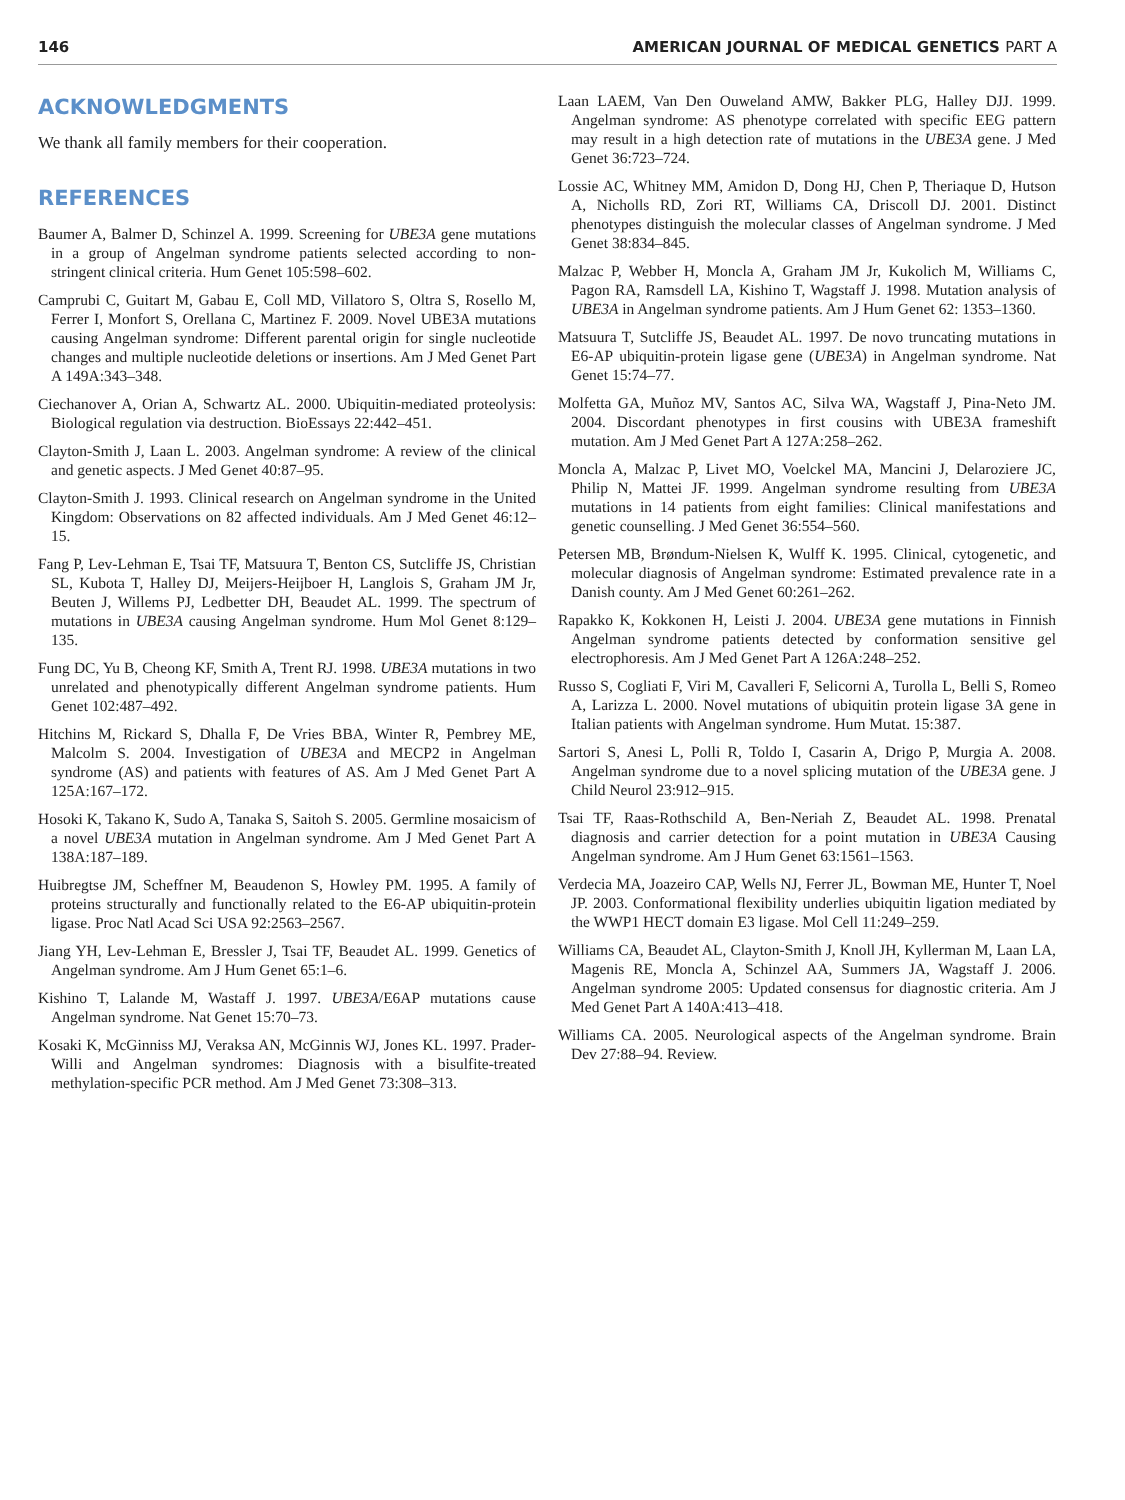146 AMERICAN JOURNAL OF MEDICAL GENETICS PART A
ACKNOWLEDGMENTS
We thank all family members for their cooperation.
REFERENCES
Baumer A, Balmer D, Schinzel A. 1999. Screening for UBE3A gene mutations in a group of Angelman syndrome patients selected according to non-stringent clinical criteria. Hum Genet 105:598–602.
Camprubi C, Guitart M, Gabau E, Coll MD, Villatoro S, Oltra S, Rosello M, Ferrer I, Monfort S, Orellana C, Martinez F. 2009. Novel UBE3A mutations causing Angelman syndrome: Different parental origin for single nucleotide changes and multiple nucleotide deletions or insertions. Am J Med Genet Part A 149A:343–348.
Ciechanover A, Orian A, Schwartz AL. 2000. Ubiquitin-mediated proteolysis: Biological regulation via destruction. BioEssays 22:442–451.
Clayton-Smith J, Laan L. 2003. Angelman syndrome: A review of the clinical and genetic aspects. J Med Genet 40:87–95.
Clayton-Smith J. 1993. Clinical research on Angelman syndrome in the United Kingdom: Observations on 82 affected individuals. Am J Med Genet 46:12–15.
Fang P, Lev-Lehman E, Tsai TF, Matsuura T, Benton CS, Sutcliffe JS, Christian SL, Kubota T, Halley DJ, Meijers-Heijboer H, Langlois S, Graham JM Jr, Beuten J, Willems PJ, Ledbetter DH, Beaudet AL. 1999. The spectrum of mutations in UBE3A causing Angelman syndrome. Hum Mol Genet 8:129–135.
Fung DC, Yu B, Cheong KF, Smith A, Trent RJ. 1998. UBE3A mutations in two unrelated and phenotypically different Angelman syndrome patients. Hum Genet 102:487–492.
Hitchins M, Rickard S, Dhalla F, De Vries BBA, Winter R, Pembrey ME, Malcolm S. 2004. Investigation of UBE3A and MECP2 in Angelman syndrome (AS) and patients with features of AS. Am J Med Genet Part A 125A:167–172.
Hosoki K, Takano K, Sudo A, Tanaka S, Saitoh S. 2005. Germline mosaicism of a novel UBE3A mutation in Angelman syndrome. Am J Med Genet Part A 138A:187–189.
Huibregtse JM, Scheffner M, Beaudenon S, Howley PM. 1995. A family of proteins structurally and functionally related to the E6-AP ubiquitin-protein ligase. Proc Natl Acad Sci USA 92:2563–2567.
Jiang YH, Lev-Lehman E, Bressler J, Tsai TF, Beaudet AL. 1999. Genetics of Angelman syndrome. Am J Hum Genet 65:1–6.
Kishino T, Lalande M, Wastaff J. 1997. UBE3A/E6AP mutations cause Angelman syndrome. Nat Genet 15:70–73.
Kosaki K, McGinniss MJ, Veraksa AN, McGinnis WJ, Jones KL. 1997. Prader-Willi and Angelman syndromes: Diagnosis with a bisulfite-treated methylation-specific PCR method. Am J Med Genet 73:308–313.
Laan LAEM, Van Den Ouweland AMW, Bakker PLG, Halley DJJ. 1999. Angelman syndrome: AS phenotype correlated with specific EEG pattern may result in a high detection rate of mutations in the UBE3A gene. J Med Genet 36:723–724.
Lossie AC, Whitney MM, Amidon D, Dong HJ, Chen P, Theriaque D, Hutson A, Nicholls RD, Zori RT, Williams CA, Driscoll DJ. 2001. Distinct phenotypes distinguish the molecular classes of Angelman syndrome. J Med Genet 38:834–845.
Malzac P, Webber H, Moncla A, Graham JM Jr, Kukolich M, Williams C, Pagon RA, Ramsdell LA, Kishino T, Wagstaff J. 1998. Mutation analysis of UBE3A in Angelman syndrome patients. Am J Hum Genet 62: 1353–1360.
Matsuura T, Sutcliffe JS, Beaudet AL. 1997. De novo truncating mutations in E6-AP ubiquitin-protein ligase gene (UBE3A) in Angelman syndrome. Nat Genet 15:74–77.
Molfetta GA, Muñoz MV, Santos AC, Silva WA, Wagstaff J, Pina-Neto JM. 2004. Discordant phenotypes in first cousins with UBE3A frameshift mutation. Am J Med Genet Part A 127A:258–262.
Moncla A, Malzac P, Livet MO, Voelckel MA, Mancini J, Delaroziere JC, Philip N, Mattei JF. 1999. Angelman syndrome resulting from UBE3A mutations in 14 patients from eight families: Clinical manifestations and genetic counselling. J Med Genet 36:554–560.
Petersen MB, Brøndum-Nielsen K, Wulff K. 1995. Clinical, cytogenetic, and molecular diagnosis of Angelman syndrome: Estimated prevalence rate in a Danish county. Am J Med Genet 60:261–262.
Rapakko K, Kokkonen H, Leisti J. 2004. UBE3A gene mutations in Finnish Angelman syndrome patients detected by conformation sensitive gel electrophoresis. Am J Med Genet Part A 126A:248–252.
Russo S, Cogliati F, Viri M, Cavalleri F, Selicorni A, Turolla L, Belli S, Romeo A, Larizza L. 2000. Novel mutations of ubiquitin protein ligase 3A gene in Italian patients with Angelman syndrome. Hum Mutat. 15:387.
Sartori S, Anesi L, Polli R, Toldo I, Casarin A, Drigo P, Murgia A. 2008. Angelman syndrome due to a novel splicing mutation of the UBE3A gene. J Child Neurol 23:912–915.
Tsai TF, Raas-Rothschild A, Ben-Neriah Z, Beaudet AL. 1998. Prenatal diagnosis and carrier detection for a point mutation in UBE3A Causing Angelman syndrome. Am J Hum Genet 63:1561–1563.
Verdecia MA, Joazeiro CAP, Wells NJ, Ferrer JL, Bowman ME, Hunter T, Noel JP. 2003. Conformational flexibility underlies ubiquitin ligation mediated by the WWP1 HECT domain E3 ligase. Mol Cell 11:249–259.
Williams CA, Beaudet AL, Clayton-Smith J, Knoll JH, Kyllerman M, Laan LA, Magenis RE, Moncla A, Schinzel AA, Summers JA, Wagstaff J. 2006. Angelman syndrome 2005: Updated consensus for diagnostic criteria. Am J Med Genet Part A 140A:413–418.
Williams CA. 2005. Neurological aspects of the Angelman syndrome. Brain Dev 27:88–94. Review.